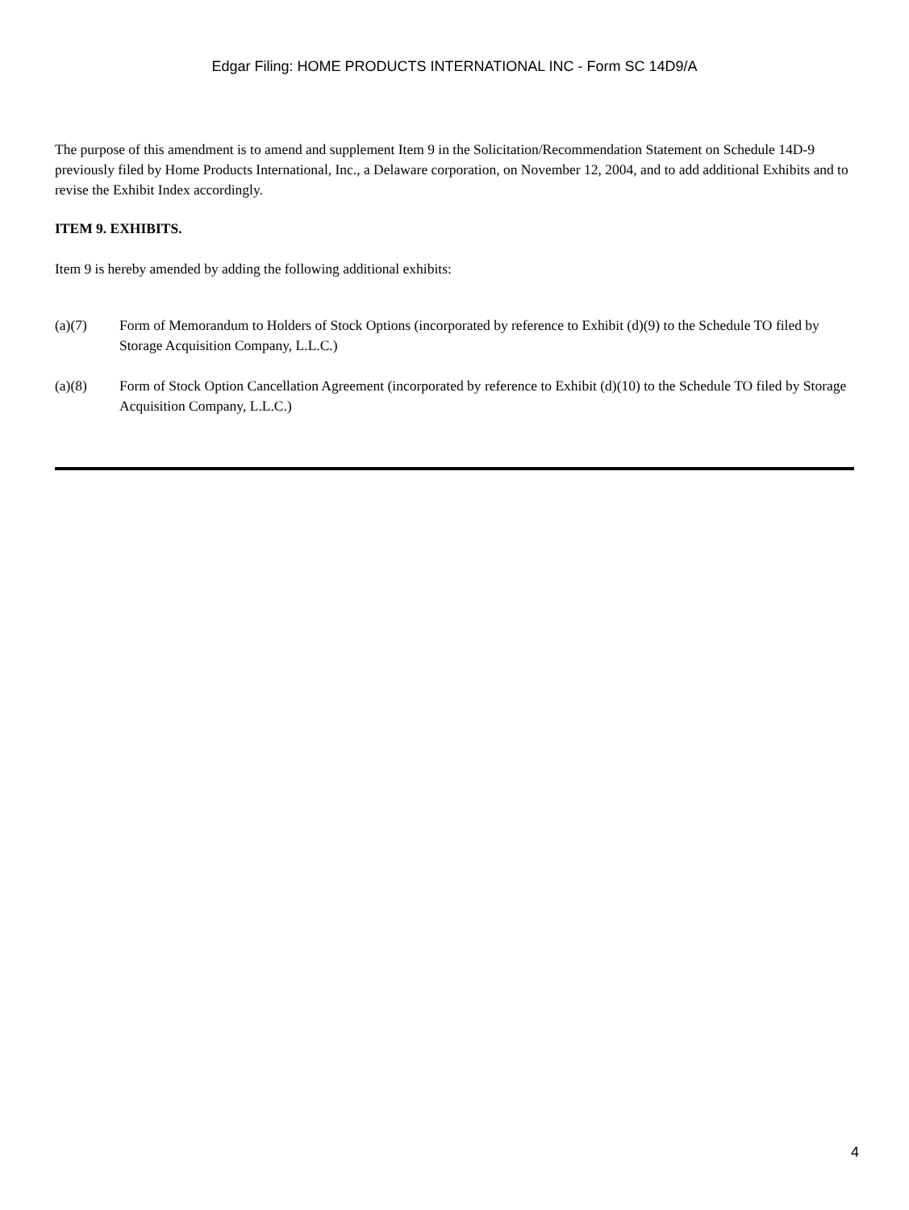Edgar Filing: HOME PRODUCTS INTERNATIONAL INC - Form SC 14D9/A
The purpose of this amendment is to amend and supplement Item 9 in the Solicitation/Recommendation Statement on Schedule 14D-9 previously filed by Home Products International, Inc., a Delaware corporation, on November 12, 2004, and to add additional Exhibits and to revise the Exhibit Index accordingly.
ITEM 9. EXHIBITS.
Item 9 is hereby amended by adding the following additional exhibits:
| (a)(7) | Form of Memorandum to Holders of Stock Options (incorporated by reference to Exhibit (d)(9) to the Schedule TO filed by Storage Acquisition Company, L.L.C.) |
| (a)(8) | Form of Stock Option Cancellation Agreement (incorporated by reference to Exhibit (d)(10) to the Schedule TO filed by Storage Acquisition Company, L.L.C.) |
4